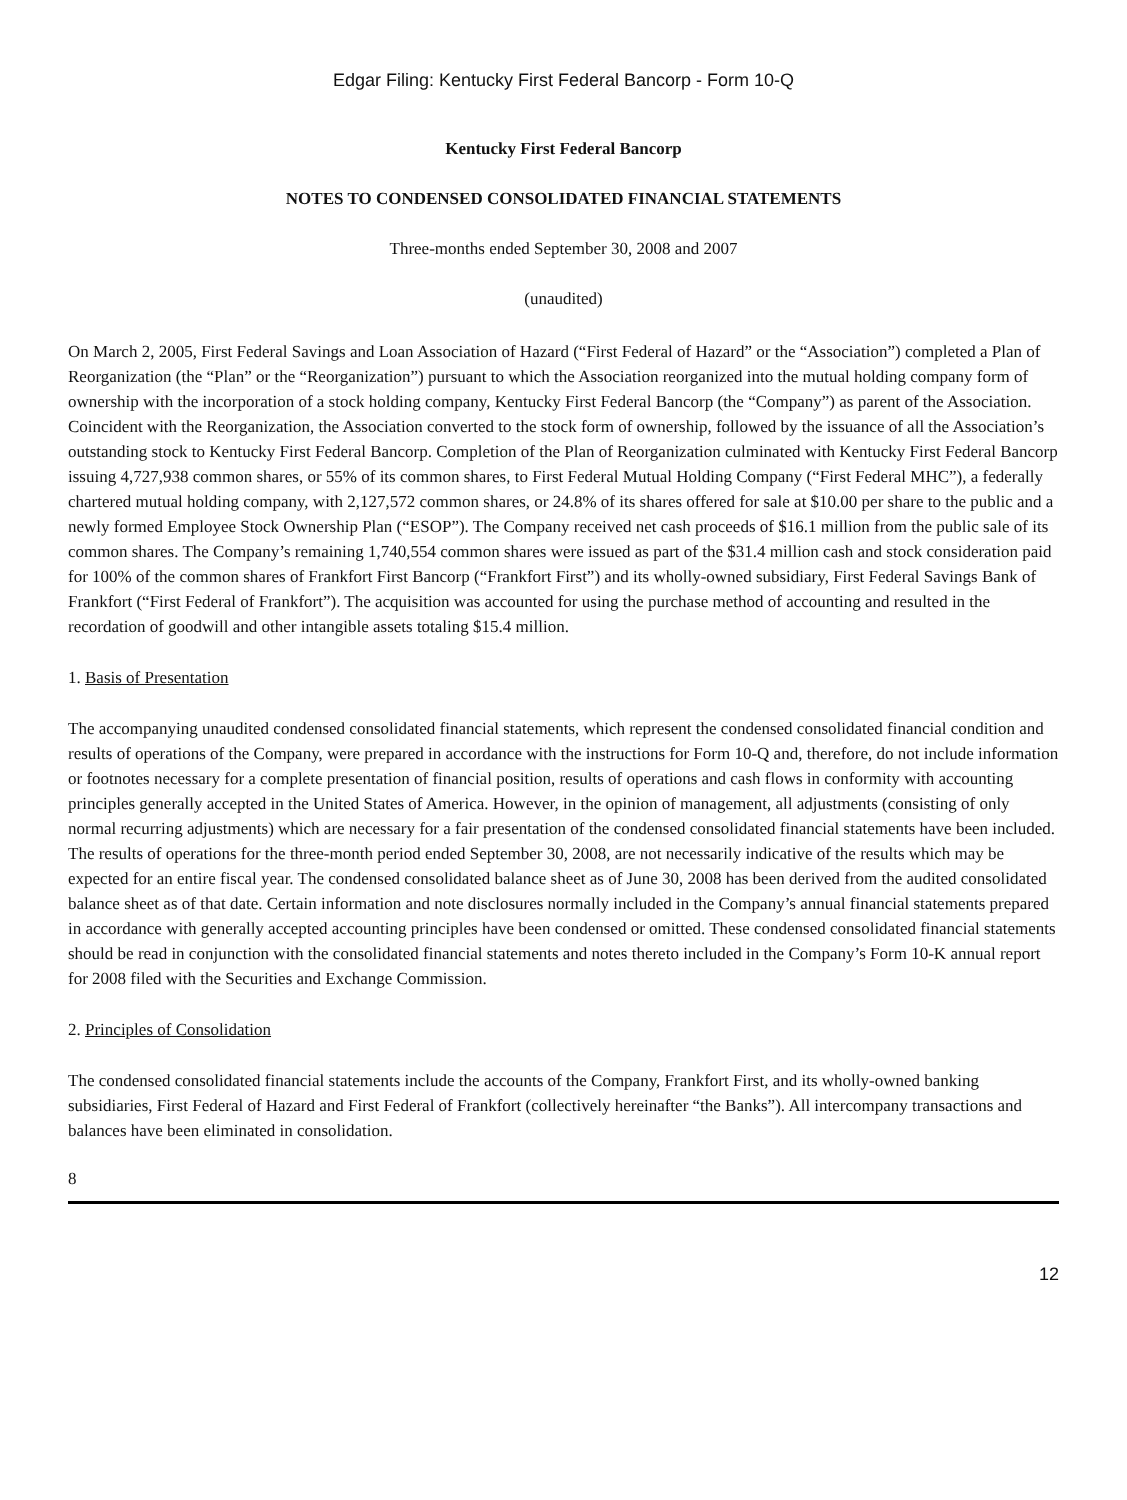Edgar Filing: Kentucky First Federal Bancorp - Form 10-Q
Kentucky First Federal Bancorp
NOTES TO CONDENSED CONSOLIDATED FINANCIAL STATEMENTS
Three-months ended September 30, 2008 and 2007
(unaudited)
On March 2, 2005, First Federal Savings and Loan Association of Hazard (“First Federal of Hazard” or the “Association”) completed a Plan of Reorganization (the “Plan” or the “Reorganization”) pursuant to which the Association reorganized into the mutual holding company form of ownership with the incorporation of a stock holding company, Kentucky First Federal Bancorp (the “Company”) as parent of the Association. Coincident with the Reorganization, the Association converted to the stock form of ownership, followed by the issuance of all the Association’s outstanding stock to Kentucky First Federal Bancorp. Completion of the Plan of Reorganization culminated with Kentucky First Federal Bancorp issuing 4,727,938 common shares, or 55% of its common shares, to First Federal Mutual Holding Company (“First Federal MHC”), a federally chartered mutual holding company, with 2,127,572 common shares, or 24.8% of its shares offered for sale at $10.00 per share to the public and a newly formed Employee Stock Ownership Plan (“ESOP”). The Company received net cash proceeds of $16.1 million from the public sale of its common shares. The Company’s remaining 1,740,554 common shares were issued as part of the $31.4 million cash and stock consideration paid for 100% of the common shares of Frankfort First Bancorp (“Frankfort First”) and its wholly-owned subsidiary, First Federal Savings Bank of Frankfort (“First Federal of Frankfort”). The acquisition was accounted for using the purchase method of accounting and resulted in the recordation of goodwill and other intangible assets totaling $15.4 million.
1. Basis of Presentation
The accompanying unaudited condensed consolidated financial statements, which represent the condensed consolidated financial condition and results of operations of the Company, were prepared in accordance with the instructions for Form 10-Q and, therefore, do not include information or footnotes necessary for a complete presentation of financial position, results of operations and cash flows in conformity with accounting principles generally accepted in the United States of America. However, in the opinion of management, all adjustments (consisting of only normal recurring adjustments) which are necessary for a fair presentation of the condensed consolidated financial statements have been included. The results of operations for the three-month period ended September 30, 2008, are not necessarily indicative of the results which may be expected for an entire fiscal year. The condensed consolidated balance sheet as of June 30, 2008 has been derived from the audited consolidated balance sheet as of that date. Certain information and note disclosures normally included in the Company’s annual financial statements prepared in accordance with generally accepted accounting principles have been condensed or omitted. These condensed consolidated financial statements should be read in conjunction with the consolidated financial statements and notes thereto included in the Company’s Form 10-K annual report for 2008 filed with the Securities and Exchange Commission.
2. Principles of Consolidation
The condensed consolidated financial statements include the accounts of the Company, Frankfort First, and its wholly-owned banking subsidiaries, First Federal of Hazard and First Federal of Frankfort (collectively hereinafter “the Banks”). All intercompany transactions and balances have been eliminated in consolidation.
8
12